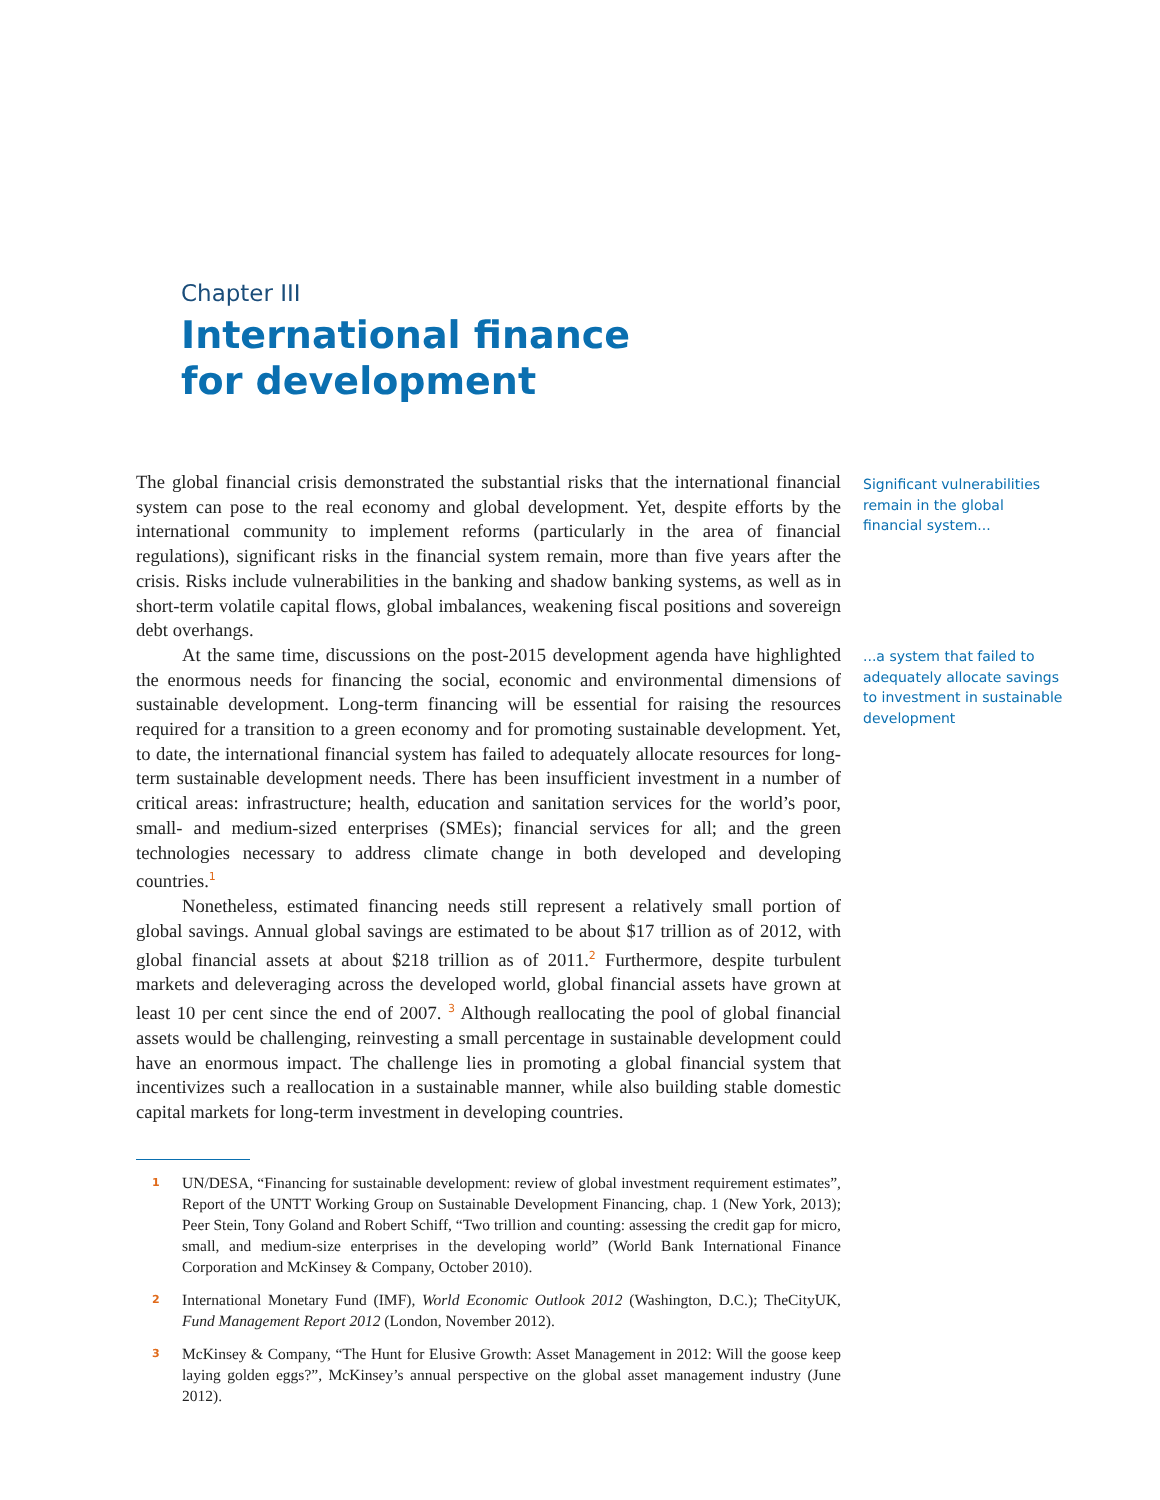Chapter III
International finance
for development
Significant vulnerabilities remain in the global financial system...
...a system that failed to adequately allocate savings to investment in sustainable development
The global financial crisis demonstrated the substantial risks that the international financial system can pose to the real economy and global development. Yet, despite efforts by the international community to implement reforms (particularly in the area of financial regulations), significant risks in the financial system remain, more than five years after the crisis. Risks include vulnerabilities in the banking and shadow banking systems, as well as in short-term volatile capital flows, global imbalances, weakening fiscal positions and sovereign debt overhangs.
At the same time, discussions on the post-2015 development agenda have highlighted the enormous needs for financing the social, economic and environmental dimensions of sustainable development. Long-term financing will be essential for raising the resources required for a transition to a green economy and for promoting sustainable development. Yet, to date, the international financial system has failed to adequately allocate resources for long-term sustainable development needs. There has been insufficient investment in a number of critical areas: infrastructure; health, education and sanitation services for the world’s poor, small- and medium-sized enterprises (SMEs); financial services for all; and the green technologies necessary to address climate change in both developed and developing countries.<sup>1</sup>
Nonetheless, estimated financing needs still represent a relatively small portion of global savings. Annual global savings are estimated to be about $17 trillion as of 2012, with global financial assets at about $218 trillion as of 2011.<sup>2</sup> Furthermore, despite turbulent markets and deleveraging across the developed world, global financial assets have grown at least 10 per cent since the end of 2007. <sup>3</sup> Although reallocating the pool of global financial assets would be challenging, reinvesting a small percentage in sustainable development could have an enormous impact. The challenge lies in promoting a global financial system that incentivizes such a reallocation in a sustainable manner, while also building stable domestic capital markets for long-term investment in developing countries.
1 UN/DESA, “Financing for sustainable development: review of global investment requirement estimates”, Report of the UNTT Working Group on Sustainable Development Financing, chap. 1 (New York, 2013); Peer Stein, Tony Goland and Robert Schiff, “Two trillion and counting: assessing the credit gap for micro, small, and medium-size enterprises in the developing world” (World Bank International Finance Corporation and McKinsey & Company, October 2010).
2 International Monetary Fund (IMF), World Economic Outlook 2012 (Washington, D.C.); TheCityUK, Fund Management Report 2012 (London, November 2012).
3 McKinsey & Company, “The Hunt for Elusive Growth: Asset Management in 2012: Will the goose keep laying golden eggs?”, McKinsey’s annual perspective on the global asset management industry (June 2012).